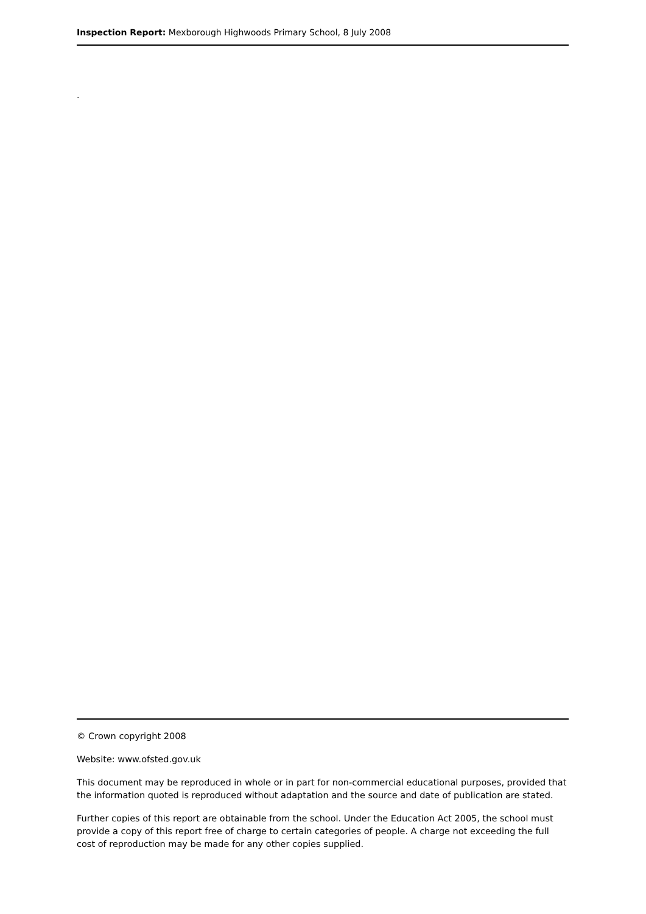Inspection Report: Mexborough Highwoods Primary School, 8 July 2008
.
© Crown copyright 2008
Website: www.ofsted.gov.uk
This document may be reproduced in whole or in part for non-commercial educational purposes, provided that the information quoted is reproduced without adaptation and the source and date of publication are stated.
Further copies of this report are obtainable from the school. Under the Education Act 2005, the school must provide a copy of this report free of charge to certain categories of people. A charge not exceeding the full cost of reproduction may be made for any other copies supplied.